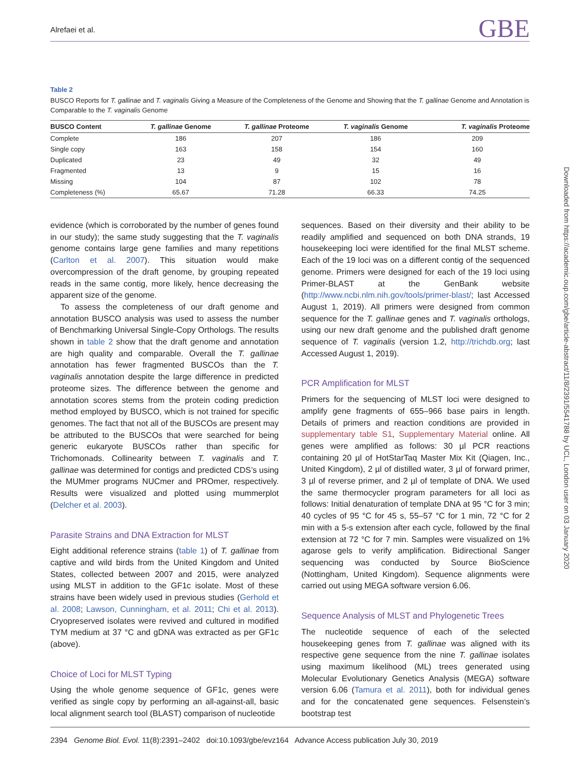Alrefaei et al. GBE
Table 2
BUSCO Reports for T. gallinae and T. vaginalis Giving a Measure of the Completeness of the Genome and Showing that the T. gallinae Genome and Annotation is Comparable to the T. vaginalis Genome
| BUSCO Content | T. gallinae Genome | T. gallinae Proteome | T. vaginalis Genome | T. vaginalis Proteome |
| --- | --- | --- | --- | --- |
| Complete | 186 | 207 | 186 | 209 |
| Single copy | 163 | 158 | 154 | 160 |
| Duplicated | 23 | 49 | 32 | 49 |
| Fragmented | 13 | 9 | 15 | 16 |
| Missing | 104 | 87 | 102 | 78 |
| Completeness (%) | 65.67 | 71.28 | 66.33 | 74.25 |
evidence (which is corroborated by the number of genes found in our study); the same study suggesting that the T. vaginalis genome contains large gene families and many repetitions (Carlton et al. 2007). This situation would make overcompression of the draft genome, by grouping repeated reads in the same contig, more likely, hence decreasing the apparent size of the genome.
To assess the completeness of our draft genome and annotation BUSCO analysis was used to assess the number of Benchmarking Universal Single-Copy Orthologs. The results shown in table 2 show that the draft genome and annotation are high quality and comparable. Overall the T. gallinae annotation has fewer fragmented BUSCOs than the T. vaginalis annotation despite the large difference in predicted proteome sizes. The difference between the genome and annotation scores stems from the protein coding prediction method employed by BUSCO, which is not trained for specific genomes. The fact that not all of the BUSCOs are present may be attributed to the BUSCOs that were searched for being generic eukaryote BUSCOs rather than specific for Trichomonads. Collinearity between T. vaginalis and T. gallinae was determined for contigs and predicted CDS’s using the MUMmer programs NUCmer and PROmer, respectively. Results were visualized and plotted using mummerplot (Delcher et al. 2003).
Parasite Strains and DNA Extraction for MLST
Eight additional reference strains (table 1) of T. gallinae from captive and wild birds from the United Kingdom and United States, collected between 2007 and 2015, were analyzed using MLST in addition to the GF1c isolate. Most of these strains have been widely used in previous studies (Gerhold et al. 2008; Lawson, Cunningham, et al. 2011; Chi et al. 2013). Cryopreserved isolates were revived and cultured in modified TYM medium at 37 °C and gDNA was extracted as per GF1c (above).
Choice of Loci for MLST Typing
Using the whole genome sequence of GF1c, genes were verified as single copy by performing an all-against-all, basic local alignment search tool (BLAST) comparison of nucleotide
sequences. Based on their diversity and their ability to be readily amplified and sequenced on both DNA strands, 19 housekeeping loci were identified for the final MLST scheme. Each of the 19 loci was on a different contig of the sequenced genome. Primers were designed for each of the 19 loci using Primer-BLAST at the GenBank website (http://www.ncbi.nlm.nih.gov/tools/primer-blast/; last Accessed August 1, 2019). All primers were designed from common sequence for the T. gallinae genes and T. vaginalis orthologs, using our new draft genome and the published draft genome sequence of T. vaginalis (version 1.2, http://trichdb.org; last Accessed August 1, 2019).
PCR Amplification for MLST
Primers for the sequencing of MLST loci were designed to amplify gene fragments of 655–966 base pairs in length. Details of primers and reaction conditions are provided in supplementary table S1, Supplementary Material online. All genes were amplified as follows: 30 µl PCR reactions containing 20 µl of HotStarTaq Master Mix Kit (Qiagen, Inc., United Kingdom), 2 µl of distilled water, 3 µl of forward primer, 3 µl of reverse primer, and 2 µl of template of DNA. We used the same thermocycler program parameters for all loci as follows: Initial denaturation of template DNA at 95 °C for 3 min; 40 cycles of 95 °C for 45 s, 55–57 °C for 1 min, 72 °C for 2 min with a 5-s extension after each cycle, followed by the final extension at 72 °C for 7 min. Samples were visualized on 1% agarose gels to verify amplification. Bidirectional Sanger sequencing was conducted by Source BioScience (Nottingham, United Kingdom). Sequence alignments were carried out using MEGA software version 6.06.
Sequence Analysis of MLST and Phylogenetic Trees
The nucleotide sequence of each of the selected housekeeping genes from T. gallinae was aligned with its respective gene sequence from the nine T. gallinae isolates using maximum likelihood (ML) trees generated using Molecular Evolutionary Genetics Analysis (MEGA) software version 6.06 (Tamura et al. 2011), both for individual genes and for the concatenated gene sequences. Felsenstein’s bootstrap test
2394 Genome Biol. Evol. 11(8):2391–2402 doi:10.1093/gbe/evz164 Advance Access publication July 30, 2019
Downloaded from https://academic.oup.com/gbe/article-abstract/11/8/2391/5541788 by UCL, London user on 03 January 2020